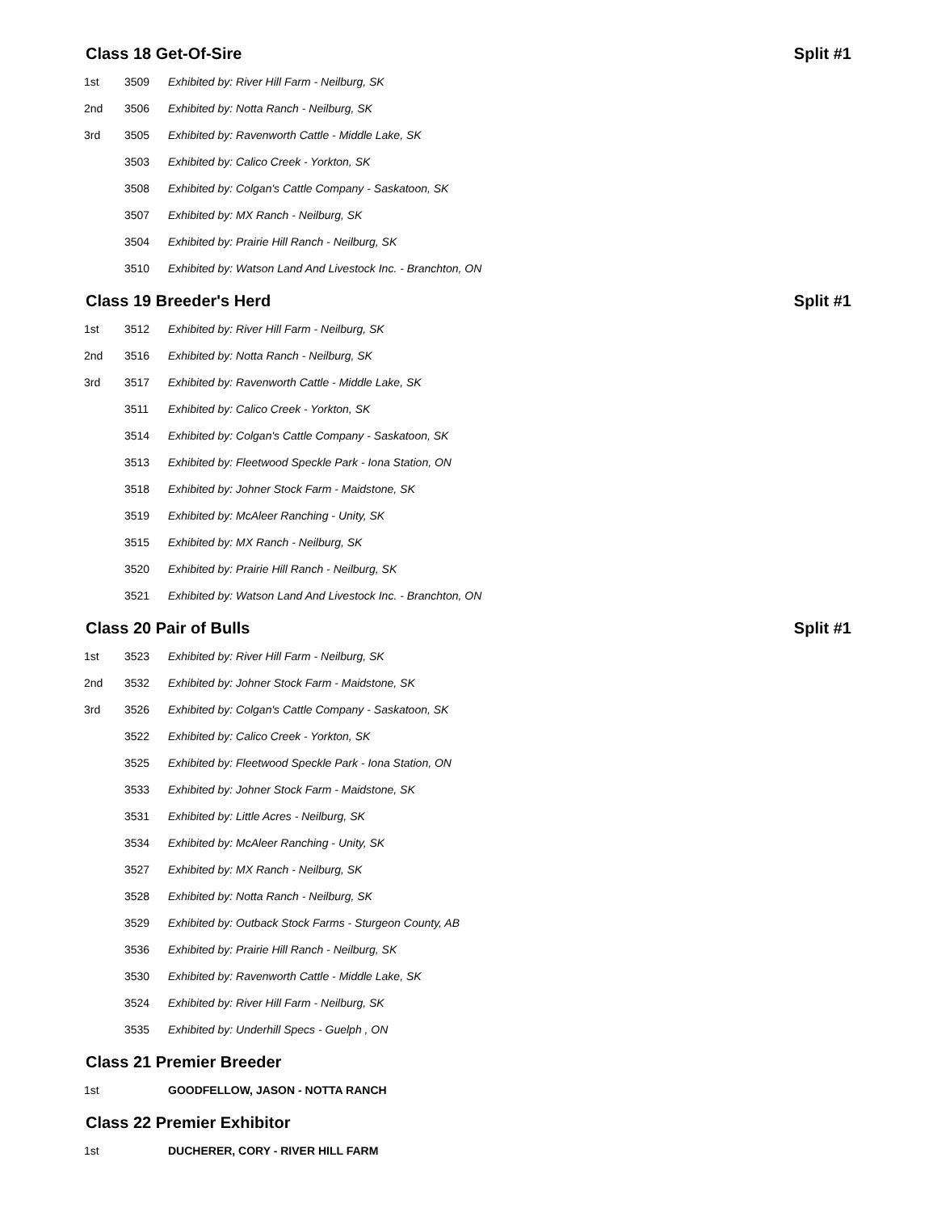Class 18 Get-Of-Sire Split #1
| 1st | 3509 | Exhibited by: River Hill Farm - Neilburg, SK |
| 2nd | 3506 | Exhibited by: Notta Ranch - Neilburg, SK |
| 3rd | 3505 | Exhibited by: Ravenworth Cattle - Middle Lake, SK |
| | 3503 | Exhibited by: Calico Creek - Yorkton, SK |
| | 3508 | Exhibited by: Colgan's Cattle Company - Saskatoon, SK |
| | 3507 | Exhibited by: MX Ranch - Neilburg, SK |
| | 3504 | Exhibited by: Prairie Hill Ranch - Neilburg, SK |
| | 3510 | Exhibited by: Watson Land And Livestock Inc. - Branchton, ON |
Class 19 Breeder's Herd Split #1
| 1st | 3512 | Exhibited by: River Hill Farm - Neilburg, SK |
| 2nd | 3516 | Exhibited by: Notta Ranch - Neilburg, SK |
| 3rd | 3517 | Exhibited by: Ravenworth Cattle - Middle Lake, SK |
| | 3511 | Exhibited by: Calico Creek - Yorkton, SK |
| | 3514 | Exhibited by: Colgan's Cattle Company - Saskatoon, SK |
| | 3513 | Exhibited by: Fleetwood Speckle Park - Iona Station, ON |
| | 3518 | Exhibited by: Johner Stock Farm - Maidstone, SK |
| | 3519 | Exhibited by: McAleer Ranching - Unity, SK |
| | 3515 | Exhibited by: MX Ranch - Neilburg, SK |
| | 3520 | Exhibited by: Prairie Hill Ranch - Neilburg, SK |
| | 3521 | Exhibited by: Watson Land And Livestock Inc. - Branchton, ON |
Class 20 Pair of Bulls Split #1
| 1st | 3523 | Exhibited by: River Hill Farm - Neilburg, SK |
| 2nd | 3532 | Exhibited by: Johner Stock Farm - Maidstone, SK |
| 3rd | 3526 | Exhibited by: Colgan's Cattle Company - Saskatoon, SK |
| | 3522 | Exhibited by: Calico Creek - Yorkton, SK |
| | 3525 | Exhibited by: Fleetwood Speckle Park - Iona Station, ON |
| | 3533 | Exhibited by: Johner Stock Farm - Maidstone, SK |
| | 3531 | Exhibited by: Little Acres - Neilburg, SK |
| | 3534 | Exhibited by: McAleer Ranching - Unity, SK |
| | 3527 | Exhibited by: MX Ranch - Neilburg, SK |
| | 3528 | Exhibited by: Notta Ranch - Neilburg, SK |
| | 3529 | Exhibited by: Outback Stock Farms - Sturgeon County, AB |
| | 3536 | Exhibited by: Prairie Hill Ranch - Neilburg, SK |
| | 3530 | Exhibited by: Ravenworth Cattle - Middle Lake, SK |
| | 3524 | Exhibited by: River Hill Farm - Neilburg, SK |
| | 3535 | Exhibited by: Underhill Specs - Guelph , ON |
Class 21 Premier Breeder
| 1st | | GOODFELLOW, JASON - NOTTA RANCH |
Class 22 Premier Exhibitor
| 1st | | DUCHERER, CORY - RIVER HILL FARM |